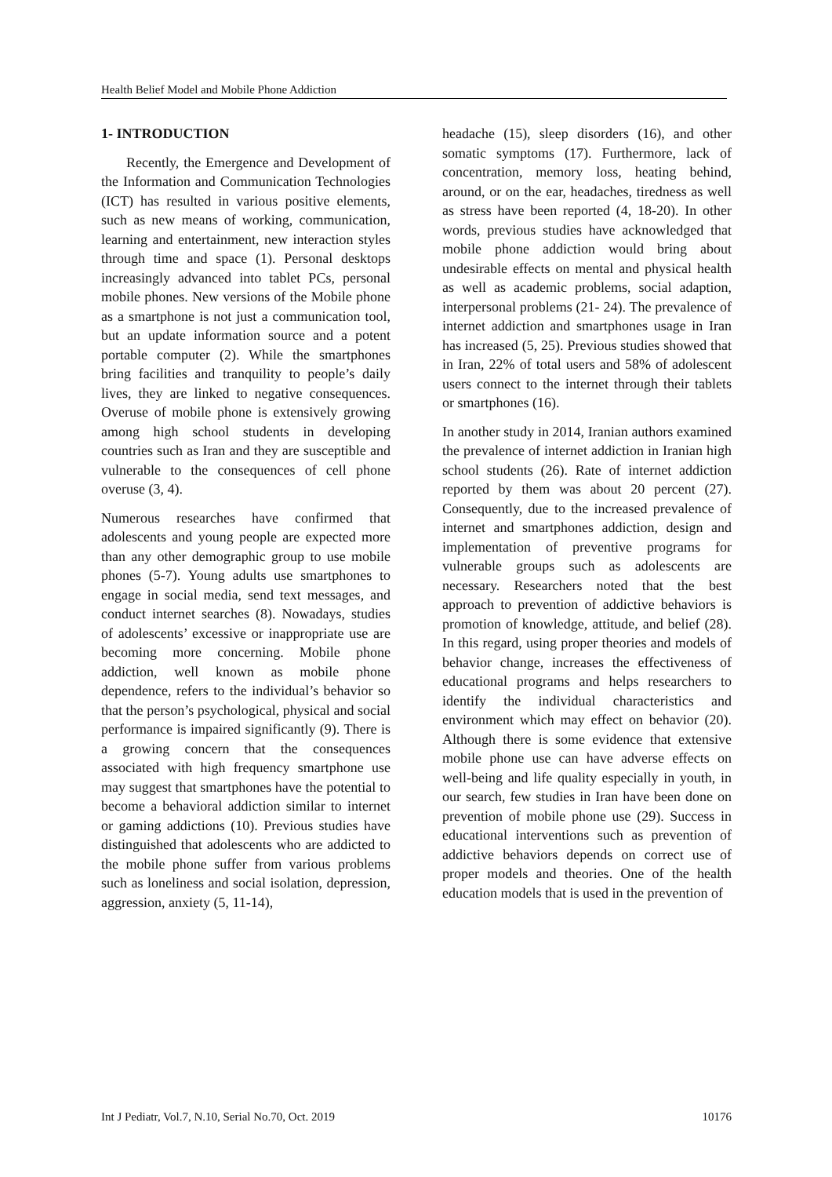Health Belief Model and Mobile Phone Addiction
1- INTRODUCTION
Recently, the Emergence and Development of the Information and Communication Technologies (ICT) has resulted in various positive elements, such as new means of working, communication, learning and entertainment, new interaction styles through time and space (1). Personal desktops increasingly advanced into tablet PCs, personal mobile phones. New versions of the Mobile phone as a smartphone is not just a communication tool, but an update information source and a potent portable computer (2). While the smartphones bring facilities and tranquility to people’s daily lives, they are linked to negative consequences. Overuse of mobile phone is extensively growing among high school students in developing countries such as Iran and they are susceptible and vulnerable to the consequences of cell phone overuse (3, 4).
Numerous researches have confirmed that adolescents and young people are expected more than any other demographic group to use mobile phones (5-7). Young adults use smartphones to engage in social media, send text messages, and conduct internet searches (8). Nowadays, studies of adolescents’ excessive or inappropriate use are becoming more concerning. Mobile phone addiction, well known as mobile phone dependence, refers to the individual’s behavior so that the person’s psychological, physical and social performance is impaired significantly (9). There is a growing concern that the consequences associated with high frequency smartphone use may suggest that smartphones have the potential to become a behavioral addiction similar to internet or gaming addictions (10). Previous studies have distinguished that adolescents who are addicted to the mobile phone suffer from various problems such as loneliness and social isolation, depression, aggression, anxiety (5, 11-14),
headache (15), sleep disorders (16), and other somatic symptoms (17). Furthermore, lack of concentration, memory loss, heating behind, around, or on the ear, headaches, tiredness as well as stress have been reported (4, 18-20). In other words, previous studies have acknowledged that mobile phone addiction would bring about undesirable effects on mental and physical health as well as academic problems, social adaption, interpersonal problems (21- 24). The prevalence of internet addiction and smartphones usage in Iran has increased (5, 25). Previous studies showed that in Iran, 22% of total users and 58% of adolescent users connect to the internet through their tablets or smartphones (16).
In another study in 2014, Iranian authors examined the prevalence of internet addiction in Iranian high school students (26). Rate of internet addiction reported by them was about 20 percent (27). Consequently, due to the increased prevalence of internet and smartphones addiction, design and implementation of preventive programs for vulnerable groups such as adolescents are necessary. Researchers noted that the best approach to prevention of addictive behaviors is promotion of knowledge, attitude, and belief (28). In this regard, using proper theories and models of behavior change, increases the effectiveness of educational programs and helps researchers to identify the individual characteristics and environment which may effect on behavior (20). Although there is some evidence that extensive mobile phone use can have adverse effects on well-being and life quality especially in youth, in our search, few studies in Iran have been done on prevention of mobile phone use (29). Success in educational interventions such as prevention of addictive behaviors depends on correct use of proper models and theories. One of the health education models that is used in the prevention of
Int J Pediatr, Vol.7, N.10, Serial No.70, Oct. 2019 10176